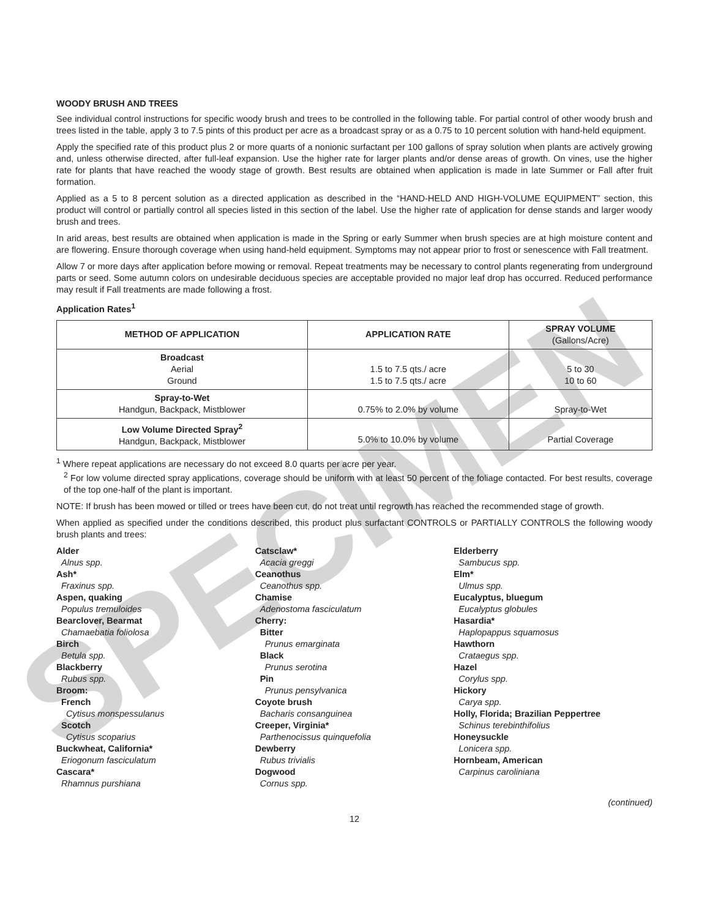SPECIMEN
WOODY BRUSH AND TREES
See individual control instructions for specific woody brush and trees to be controlled in the following table. For partial control of other woody brush and trees listed in the table, apply 3 to 7.5 pints of this product per acre as a broadcast spray or as a 0.75 to 10 percent solution with hand-held equipment.
Apply the specified rate of this product plus 2 or more quarts of a nonionic surfactant per 100 gallons of spray solution when plants are actively growing and, unless otherwise directed, after full-leaf expansion. Use the higher rate for larger plants and/or dense areas of growth. On vines, use the higher rate for plants that have reached the woody stage of growth. Best results are obtained when application is made in late Summer or Fall after fruit formation.
Applied as a 5 to 8 percent solution as a directed application as described in the “HAND-HELD AND HIGH-VOLUME EQUIPMENT” section, this product will control or partially control all species listed in this section of the label. Use the higher rate of application for dense stands and larger woody brush and trees.
In arid areas, best results are obtained when application is made in the Spring or early Summer when brush species are at high moisture content and are flowering. Ensure thorough coverage when using hand-held equipment. Symptoms may not appear prior to frost or senescence with Fall treatment.
Allow 7 or more days after application before mowing or removal. Repeat treatments may be necessary to control plants regenerating from underground parts or seed. Some autumn colors on undesirable deciduous species are acceptable provided no major leaf drop has occurred. Reduced performance may result if Fall treatments are made following a frost.
Application Rates<sup>1</sup>
| METHOD OF APPLICATION | APPLICATION RATE | SPRAY VOLUME (Gallons/Acre) |
| --- | --- | --- |
| Broadcast Aerial Ground | 1.5 to 7.5 qts./ acre 1.5 to 7.5 qts./ acre | 5 to 30 10 to 60 |
| Spray-to-Wet Handgun, Backpack, Mistblower | 0.75% to 2.0% by volume | Spray-to-Wet |
| Low Volume Directed Spray<sup>2</sup> Handgun, Backpack, Mistblower | 5.0% to 10.0% by volume | Partial Coverage |
<sup>1</sup> Where repeat applications are necessary do not exceed 8.0 quarts per acre per year.
<sup>2</sup> For low volume directed spray applications, coverage should be uniform with at least 50 percent of the foliage contacted. For best results, coverage of the top one-half of the plant is important.
NOTE: If brush has been mowed or tilled or trees have been cut, do not treat until regrowth has reached the recommended stage of growth.
When applied as specified under the conditions described, this product plus surfactant CONTROLS or PARTIALLY CONTROLS the following woody brush plants and trees:
Alder
Alnus spp.
Ash*
Fraxinus spp.
Aspen, quaking
Populus tremuloides
Bearclover, Bearmat
Chamaebatia foliolosa
Birch
Betula spp.
Blackberry
Rubus spp.
Broom:
French
Cytisus monspessulanus
Scotch
Cytisus scoparius
Buckwheat, California*
Eriogonum fasciculatum
Cascara*
Rhamnus purshiana
Catsclaw*
Acacia greggi
Ceanothus
Ceanothus spp.
Chamise
Adenostoma fasciculatum
Cherry:
Bitter
Prunus emarginata
Black
Prunus serotina
Pin
Prunus pensylvanica
Coyote brush
Bacharis consanguinea
Creeper, Virginia*
Parthenocissus quinquefolia
Dewberry
Rubus trivialis
Dogwood
Cornus spp.
Elderberry
Sambucus spp.
Elm*
Ulmus spp.
Eucalyptus, bluegum
Eucalyptus globules
Hasardia*
Haplopappus squamosus
Hawthorn
Crataegus spp.
Hazel
Corylus spp.
Hickory
Carya spp.
Holly, Florida; Brazilian Peppertree
Schinus terebinthifolius
Honeysuckle
Lonicera spp.
Hornbeam, American
Carpinus caroliniana
(continued)
12